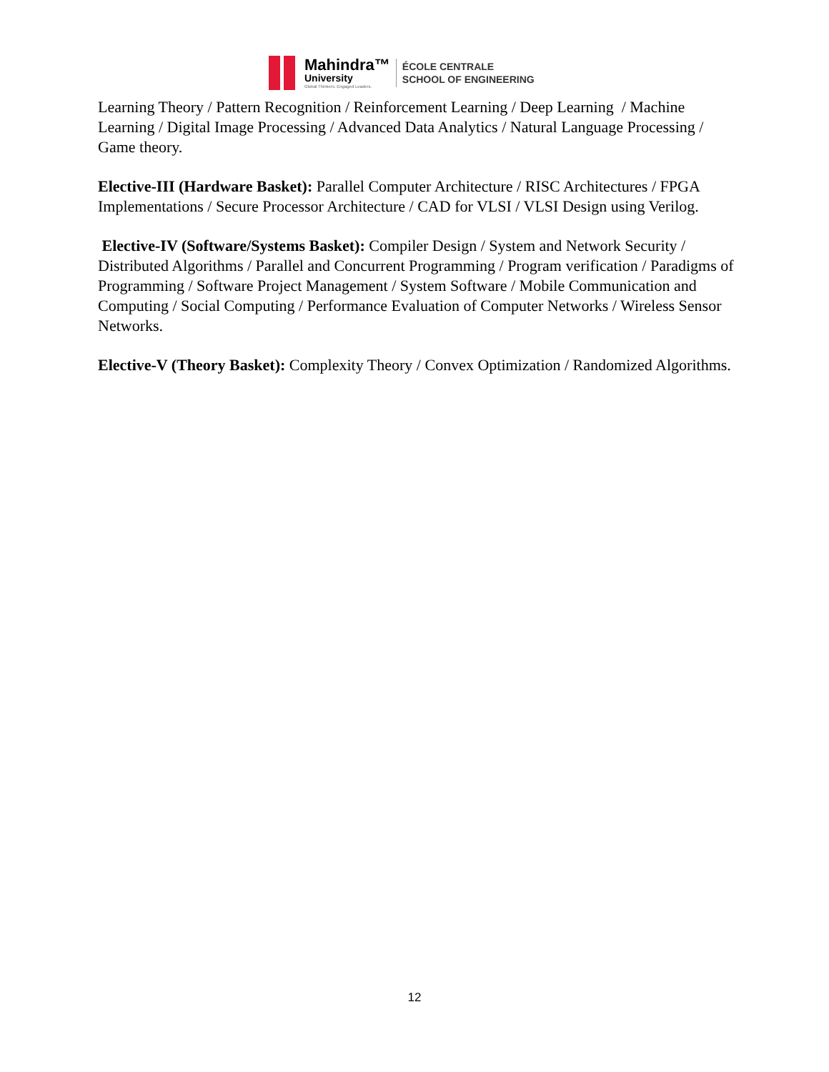Mahindra™
University
Global Thinkers. Engaged Leaders.
ÉCOLE CENTRALE
SCHOOL OF ENGINEERING
Learning Theory / Pattern Recognition / Reinforcement Learning / Deep Learning / Machine Learning / Digital Image Processing / Advanced Data Analytics / Natural Language Processing / Game theory.
Elective-III (Hardware Basket): Parallel Computer Architecture / RISC Architectures / FPGA Implementations / Secure Processor Architecture / CAD for VLSI / VLSI Design using Verilog.
Elective-IV (Software/Systems Basket): Compiler Design / System and Network Security / Distributed Algorithms / Parallel and Concurrent Programming / Program verification / Paradigms of Programming / Software Project Management / System Software / Mobile Communication and Computing / Social Computing / Performance Evaluation of Computer Networks / Wireless Sensor Networks.
Elective-V (Theory Basket): Complexity Theory / Convex Optimization / Randomized Algorithms.
12